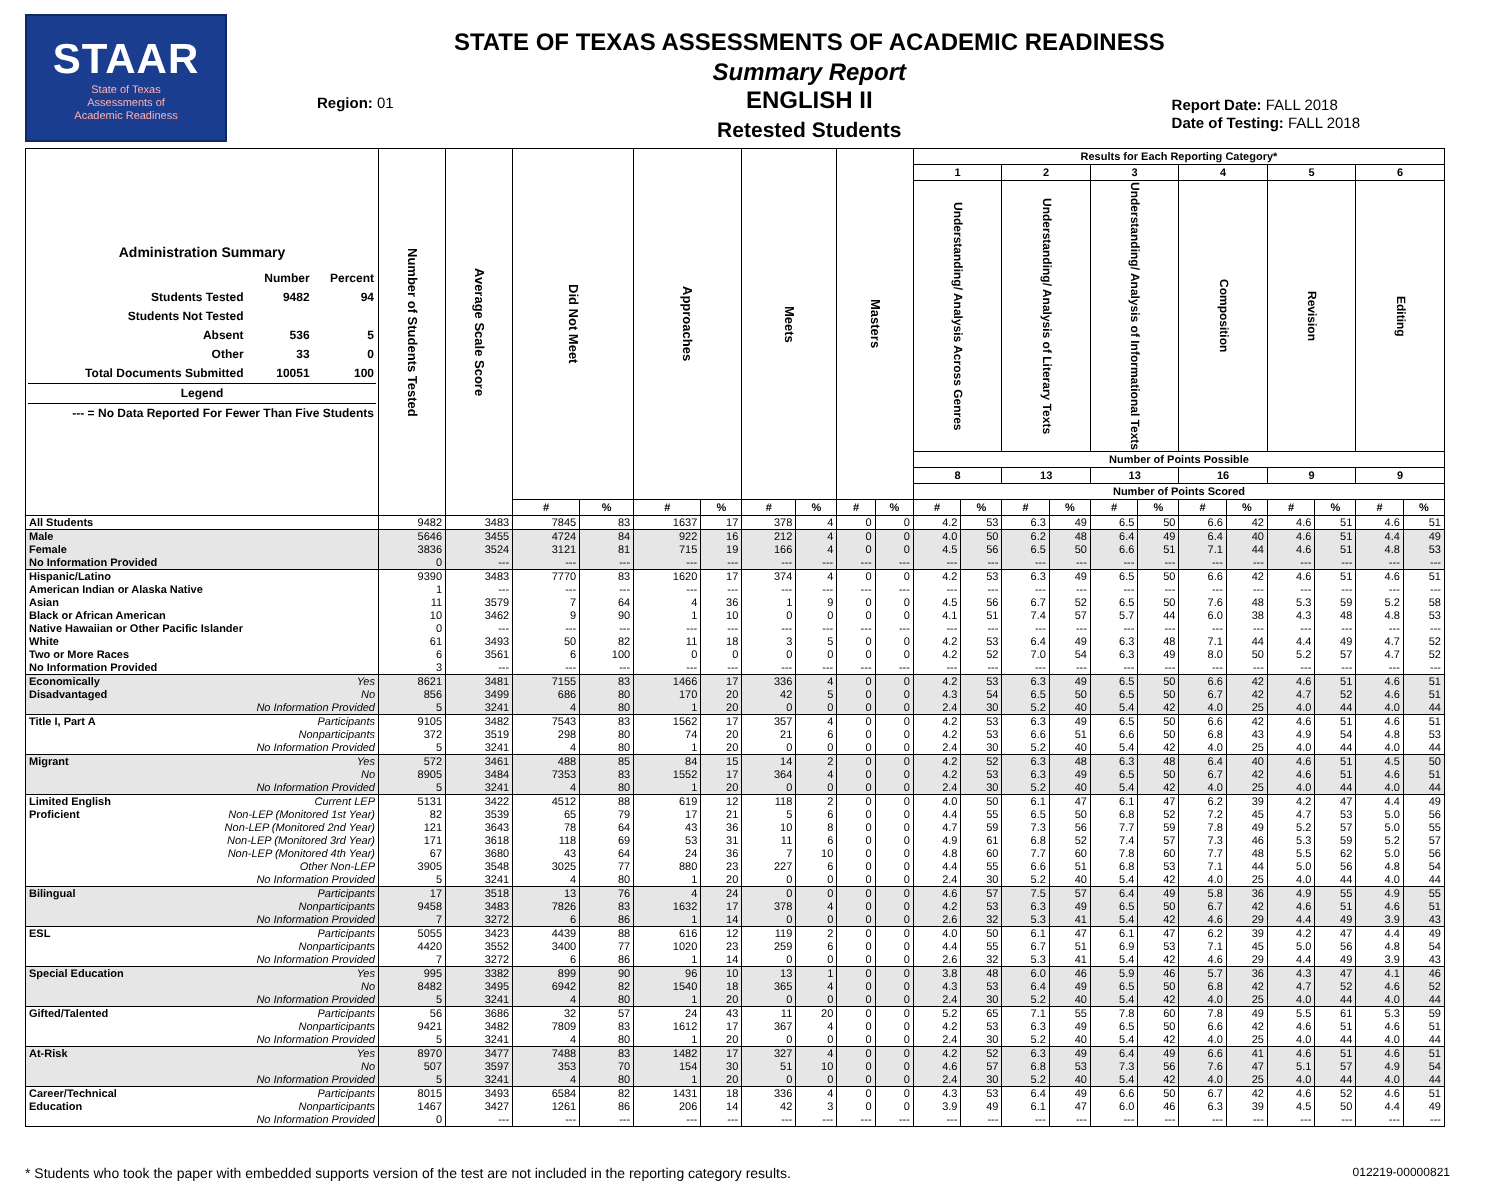STAAR
State of Texas
Assessments of
Academic Readiness
Region: 01
STATE OF TEXAS ASSESSMENTS OF ACADEMIC READINESS
Summary Report
ENGLISH II
Retested Students
Report Date: FALL 2018
Date of Testing: FALL 2018
| Administration Summary / / Number / Percent / / --- / --- / --- / / Students Tested / 9482 / 94 / / Students Not Tested / / / / Absent / 536 / 5 / / Other / 33 / 0 / / Total Documents Submitted / 10051 / 100 / / Legend / / / / --- = No Data Reported For Fewer Than Five Students / / / | | Number of Students Tested | Average Scale Score | Did Not Meet | | Approaches | | Meets | | Masters | | Results for Each Reporting Category* | | | | | | | | | | | |
| --- | --- | --- | --- | --- | --- | --- | --- | --- | --- | --- | --- | --- | --- | --- | --- | --- | --- | --- | --- | --- | --- | --- | --- |
| | | | | | | | | | | | | 1 | | 2 | | 3 | | 4 | | 5 | | 6 | |
| | | | | | | | | | | | | Understanding/ Analysis Across Genres | | Understanding/ Analysis of Literary Texts | | Understanding/ Analysis of Informational Texts | | Composition | | Revision | | Editing | |
| | | | | | | | | | | | | Number of Points Possible | | | | | | | | | | | |
| | | | | | | | | | | | | 8 | | 13 | | 13 | | 16 | | 9 | | 9 | |
| | | | | | | | | | | | | Number of Points Scored | | | | | | | | | | | |
| | | | | # | % | # | % | # | % | # | % | # | % | # | % | # | % | # | % | # | % | # | % |
| All Students | | 9482 | 3483 | 7845 | 83 | 1637 | 17 | 378 | 4 | 0 | 0 | 4.2 | 53 | 6.3 | 49 | 6.5 | 50 | 6.6 | 42 | 4.6 | 51 | 4.6 | 51 |
| Male | | 5646 | 3455 | 4724 | 84 | 922 | 16 | 212 | 4 | 0 | 0 | 4.0 | 50 | 6.2 | 48 | 6.4 | 49 | 6.4 | 40 | 4.6 | 51 | 4.4 | 49 |
| Female | | 3836 | 3524 | 3121 | 81 | 715 | 19 | 166 | 4 | 0 | 0 | 4.5 | 56 | 6.5 | 50 | 6.6 | 51 | 7.1 | 44 | 4.6 | 51 | 4.8 | 53 |
| No Information Provided | | 0 | --- | --- | --- | --- | --- | --- | --- | --- | --- | --- | --- | --- | --- | --- | --- | --- | --- | --- | --- | --- | --- |
| Hispanic/Latino | | 9390 | 3483 | 7770 | 83 | 1620 | 17 | 374 | 4 | 0 | 0 | 4.2 | 53 | 6.3 | 49 | 6.5 | 50 | 6.6 | 42 | 4.6 | 51 | 4.6 | 51 |
| American Indian or Alaska Native | | 1 | --- | --- | --- | --- | --- | --- | --- | --- | --- | --- | --- | --- | --- | --- | --- | --- | --- | --- | --- | --- | --- |
| Asian | | 11 | 3579 | 7 | 64 | 4 | 36 | 1 | 9 | 0 | 0 | 4.5 | 56 | 6.7 | 52 | 6.5 | 50 | 7.6 | 48 | 5.3 | 59 | 5.2 | 58 |
| Black or African American | | 10 | 3462 | 9 | 90 | 1 | 10 | 0 | 0 | 0 | 0 | 4.1 | 51 | 7.4 | 57 | 5.7 | 44 | 6.0 | 38 | 4.3 | 48 | 4.8 | 53 |
| Native Hawaiian or Other Pacific Islander | | 0 | --- | --- | --- | --- | --- | --- | --- | --- | --- | --- | --- | --- | --- | --- | --- | --- | --- | --- | --- | --- | --- |
| White | | 61 | 3493 | 50 | 82 | 11 | 18 | 3 | 5 | 0 | 0 | 4.2 | 53 | 6.4 | 49 | 6.3 | 48 | 7.1 | 44 | 4.4 | 49 | 4.7 | 52 |
| Two or More Races | | 6 | 3561 | 6 | 100 | 0 | 0 | 0 | 0 | 0 | 0 | 4.2 | 52 | 7.0 | 54 | 6.3 | 49 | 8.0 | 50 | 5.2 | 57 | 4.7 | 52 |
| No Information Provided | | 3 | --- | --- | --- | --- | --- | --- | --- | --- | --- | --- | --- | --- | --- | --- | --- | --- | --- | --- | --- | --- | --- |
| Economically | Yes | 8621 | 3481 | 7155 | 83 | 1466 | 17 | 336 | 4 | 0 | 0 | 4.2 | 53 | 6.3 | 49 | 6.5 | 50 | 6.6 | 42 | 4.6 | 51 | 4.6 | 51 |
| Disadvantaged | No | 856 | 3499 | 686 | 80 | 170 | 20 | 42 | 5 | 0 | 0 | 4.3 | 54 | 6.5 | 50 | 6.5 | 50 | 6.7 | 42 | 4.7 | 52 | 4.6 | 51 |
| | No Information Provided | 5 | 3241 | 4 | 80 | 1 | 20 | 0 | 0 | 0 | 0 | 2.4 | 30 | 5.2 | 40 | 5.4 | 42 | 4.0 | 25 | 4.0 | 44 | 4.0 | 44 |
| Title I, Part A | Participants | 9105 | 3482 | 7543 | 83 | 1562 | 17 | 357 | 4 | 0 | 0 | 4.2 | 53 | 6.3 | 49 | 6.5 | 50 | 6.6 | 42 | 4.6 | 51 | 4.6 | 51 |
| | Nonparticipants | 372 | 3519 | 298 | 80 | 74 | 20 | 21 | 6 | 0 | 0 | 4.2 | 53 | 6.6 | 51 | 6.6 | 50 | 6.8 | 43 | 4.9 | 54 | 4.8 | 53 |
| | No Information Provided | 5 | 3241 | 4 | 80 | 1 | 20 | 0 | 0 | 0 | 0 | 2.4 | 30 | 5.2 | 40 | 5.4 | 42 | 4.0 | 25 | 4.0 | 44 | 4.0 | 44 |
| Migrant | Yes | 572 | 3461 | 488 | 85 | 84 | 15 | 14 | 2 | 0 | 0 | 4.2 | 52 | 6.3 | 48 | 6.3 | 48 | 6.4 | 40 | 4.6 | 51 | 4.5 | 50 |
| | No | 8905 | 3484 | 7353 | 83 | 1552 | 17 | 364 | 4 | 0 | 0 | 4.2 | 53 | 6.3 | 49 | 6.5 | 50 | 6.7 | 42 | 4.6 | 51 | 4.6 | 51 |
| | No Information Provided | 5 | 3241 | 4 | 80 | 1 | 20 | 0 | 0 | 0 | 0 | 2.4 | 30 | 5.2 | 40 | 5.4 | 42 | 4.0 | 25 | 4.0 | 44 | 4.0 | 44 |
| Limited English | Current LEP | 5131 | 3422 | 4512 | 88 | 619 | 12 | 118 | 2 | 0 | 0 | 4.0 | 50 | 6.1 | 47 | 6.1 | 47 | 6.2 | 39 | 4.2 | 47 | 4.4 | 49 |
| Proficient | Non-LEP (Monitored 1st Year) | 82 | 3539 | 65 | 79 | 17 | 21 | 5 | 6 | 0 | 0 | 4.4 | 55 | 6.5 | 50 | 6.8 | 52 | 7.2 | 45 | 4.7 | 53 | 5.0 | 56 |
| | Non-LEP (Monitored 2nd Year) | 121 | 3643 | 78 | 64 | 43 | 36 | 10 | 8 | 0 | 0 | 4.7 | 59 | 7.3 | 56 | 7.7 | 59 | 7.8 | 49 | 5.2 | 57 | 5.0 | 55 |
| | Non-LEP (Monitored 3rd Year) | 171 | 3618 | 118 | 69 | 53 | 31 | 11 | 6 | 0 | 0 | 4.9 | 61 | 6.8 | 52 | 7.4 | 57 | 7.3 | 46 | 5.3 | 59 | 5.2 | 57 |
| | Non-LEP (Monitored 4th Year) | 67 | 3680 | 43 | 64 | 24 | 36 | 7 | 10 | 0 | 0 | 4.8 | 60 | 7.7 | 60 | 7.8 | 60 | 7.7 | 48 | 5.5 | 62 | 5.0 | 56 |
| | Other Non-LEP | 3905 | 3548 | 3025 | 77 | 880 | 23 | 227 | 6 | 0 | 0 | 4.4 | 55 | 6.6 | 51 | 6.8 | 53 | 7.1 | 44 | 5.0 | 56 | 4.8 | 54 |
| | No Information Provided | 5 | 3241 | 4 | 80 | 1 | 20 | 0 | 0 | 0 | 0 | 2.4 | 30 | 5.2 | 40 | 5.4 | 42 | 4.0 | 25 | 4.0 | 44 | 4.0 | 44 |
| Bilingual | Participants | 17 | 3518 | 13 | 76 | 4 | 24 | 0 | 0 | 0 | 0 | 4.6 | 57 | 7.5 | 57 | 6.4 | 49 | 5.8 | 36 | 4.9 | 55 | 4.9 | 55 |
| | Nonparticipants | 9458 | 3483 | 7826 | 83 | 1632 | 17 | 378 | 4 | 0 | 0 | 4.2 | 53 | 6.3 | 49 | 6.5 | 50 | 6.7 | 42 | 4.6 | 51 | 4.6 | 51 |
| | No Information Provided | 7 | 3272 | 6 | 86 | 1 | 14 | 0 | 0 | 0 | 0 | 2.6 | 32 | 5.3 | 41 | 5.4 | 42 | 4.6 | 29 | 4.4 | 49 | 3.9 | 43 |
| ESL | Participants | 5055 | 3423 | 4439 | 88 | 616 | 12 | 119 | 2 | 0 | 0 | 4.0 | 50 | 6.1 | 47 | 6.1 | 47 | 6.2 | 39 | 4.2 | 47 | 4.4 | 49 |
| | Nonparticipants | 4420 | 3552 | 3400 | 77 | 1020 | 23 | 259 | 6 | 0 | 0 | 4.4 | 55 | 6.7 | 51 | 6.9 | 53 | 7.1 | 45 | 5.0 | 56 | 4.8 | 54 |
| | No Information Provided | 7 | 3272 | 6 | 86 | 1 | 14 | 0 | 0 | 0 | 0 | 2.6 | 32 | 5.3 | 41 | 5.4 | 42 | 4.6 | 29 | 4.4 | 49 | 3.9 | 43 |
| Special Education | Yes | 995 | 3382 | 899 | 90 | 96 | 10 | 13 | 1 | 0 | 0 | 3.8 | 48 | 6.0 | 46 | 5.9 | 46 | 5.7 | 36 | 4.3 | 47 | 4.1 | 46 |
| | No | 8482 | 3495 | 6942 | 82 | 1540 | 18 | 365 | 4 | 0 | 0 | 4.3 | 53 | 6.4 | 49 | 6.5 | 50 | 6.8 | 42 | 4.7 | 52 | 4.6 | 52 |
| | No Information Provided | 5 | 3241 | 4 | 80 | 1 | 20 | 0 | 0 | 0 | 0 | 2.4 | 30 | 5.2 | 40 | 5.4 | 42 | 4.0 | 25 | 4.0 | 44 | 4.0 | 44 |
| Gifted/Talented | Participants | 56 | 3686 | 32 | 57 | 24 | 43 | 11 | 20 | 0 | 0 | 5.2 | 65 | 7.1 | 55 | 7.8 | 60 | 7.8 | 49 | 5.5 | 61 | 5.3 | 59 |
| | Nonparticipants | 9421 | 3482 | 7809 | 83 | 1612 | 17 | 367 | 4 | 0 | 0 | 4.2 | 53 | 6.3 | 49 | 6.5 | 50 | 6.6 | 42 | 4.6 | 51 | 4.6 | 51 |
| | No Information Provided | 5 | 3241 | 4 | 80 | 1 | 20 | 0 | 0 | 0 | 0 | 2.4 | 30 | 5.2 | 40 | 5.4 | 42 | 4.0 | 25 | 4.0 | 44 | 4.0 | 44 |
| At-Risk | Yes | 8970 | 3477 | 7488 | 83 | 1482 | 17 | 327 | 4 | 0 | 0 | 4.2 | 52 | 6.3 | 49 | 6.4 | 49 | 6.6 | 41 | 4.6 | 51 | 4.6 | 51 |
| | No | 507 | 3597 | 353 | 70 | 154 | 30 | 51 | 10 | 0 | 0 | 4.6 | 57 | 6.8 | 53 | 7.3 | 56 | 7.6 | 47 | 5.1 | 57 | 4.9 | 54 |
| | No Information Provided | 5 | 3241 | 4 | 80 | 1 | 20 | 0 | 0 | 0 | 0 | 2.4 | 30 | 5.2 | 40 | 5.4 | 42 | 4.0 | 25 | 4.0 | 44 | 4.0 | 44 |
| Career/Technical | Participants | 8015 | 3493 | 6584 | 82 | 1431 | 18 | 336 | 4 | 0 | 0 | 4.3 | 53 | 6.4 | 49 | 6.6 | 50 | 6.7 | 42 | 4.6 | 52 | 4.6 | 51 |
| Education | Nonparticipants | 1467 | 3427 | 1261 | 86 | 206 | 14 | 42 | 3 | 0 | 0 | 3.9 | 49 | 6.1 | 47 | 6.0 | 46 | 6.3 | 39 | 4.5 | 50 | 4.4 | 49 |
| | No Information Provided | 0 | --- | --- | --- | --- | --- | --- | --- | --- | --- | --- | --- | --- | --- | --- | --- | --- | --- | --- | --- | --- | --- |
* Students who took the paper with embedded supports version of the test are not included in the reporting category results. 012219-00000821